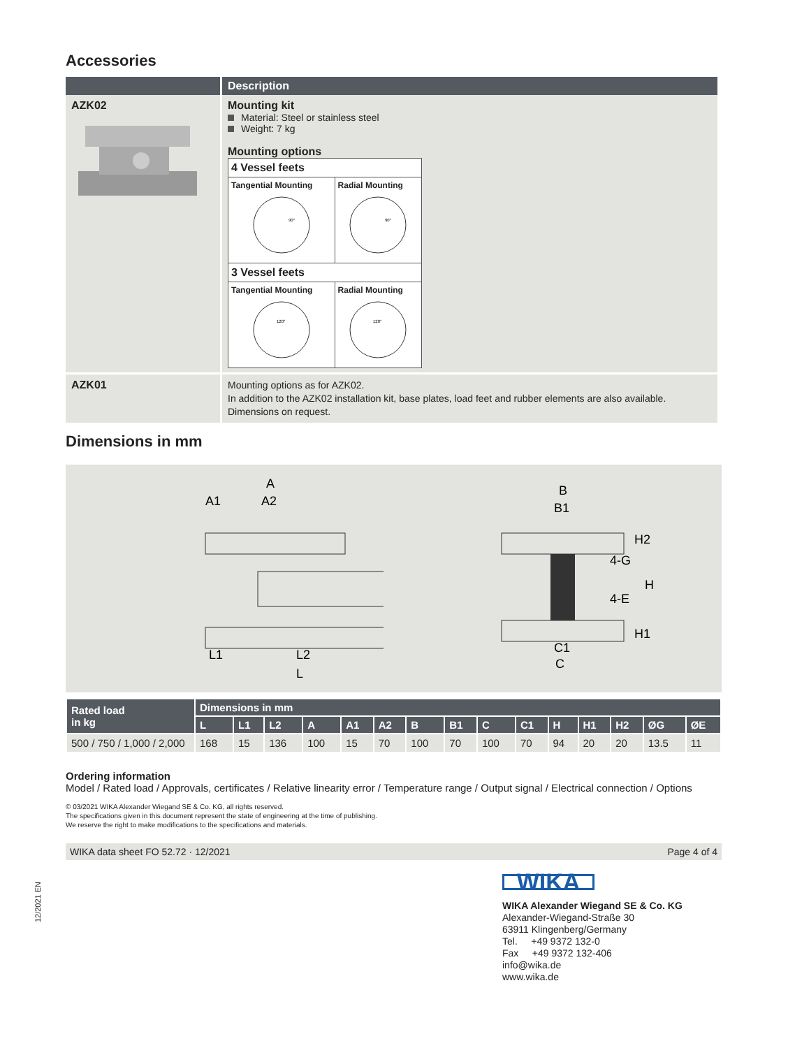Accessories
| | Description |
| --- | --- |
| AZK02 | Mounting kit Material: Steel or stainless steel Weight: 7 kg Mounting options / 4 Vessel feets / / / Tangential Mounting 90° / Radial Mounting 90° / / 3 Vessel feets / / / Tangential Mounting 120° / Radial Mounting 120° / |
| AZK01 | Mounting options as for AZK02. In addition to the AZK02 installation kit, base plates, load feet and rubber elements are also available. Dimensions on request. |
Dimensions in mm
A
A1
A2
L1
L2
L
B
B1
H2
4-G
H
4-E
H1
C1
C
| Rated load in kg | Dimensions in mm | | | | | | | | | | | | | | |
| --- | --- | --- | --- | --- | --- | --- | --- | --- | --- | --- | --- | --- | --- | --- | --- |
| | L | L1 | L2 | A | A1 | A2 | B | B1 | C | C1 | H | H1 | H2 | ØG | ØE |
| 500 / 750 / 1,000 / 2,000 | 168 | 15 | 136 | 100 | 15 | 70 | 100 | 70 | 100 | 70 | 94 | 20 | 20 | 13.5 | 11 |
Ordering information
Model / Rated load / Approvals, certificates / Relative linearity error / Temperature range / Output signal / Electrical connection / Options
© 03/2021 WIKA Alexander Wiegand SE & Co. KG, all rights reserved.
The specifications given in this document represent the state of engineering at the time of publishing.
We reserve the right to make modifications to the specifications and materials.
WIKA data sheet FO 52.72 · 12/2021 Page 4 of 4
12/2021 EN
WIKA
WIKA Alexander Wiegand SE & Co. KG
Alexander-Wiegand-Straße 30
63911 Klingenberg/Germany
Tel. +49 9372 132-0
Fax +49 9372 132-406
info@wika.de
www.wika.de